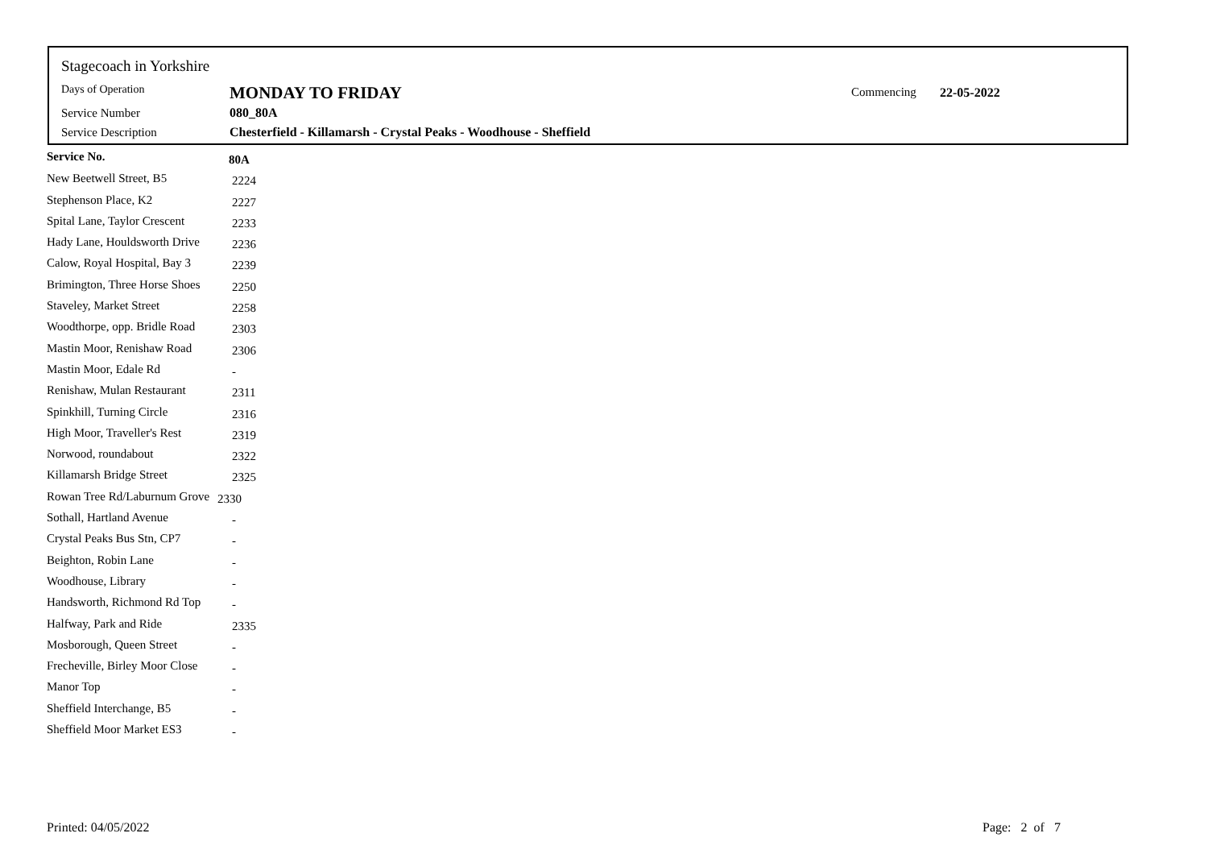Stagecoach in Yorkshire
Days of Operation MONDAY TO FRIDAY Commencing 22-05-2022
Service Number 080_80A
Service Description
Chesterfield - Killamarsh - Crystal Peaks - Woodhouse - Sheffield
| Service No. | 80A |
| --- | --- |
| New Beetwell Street, B5 | 2224 |
| Stephenson Place, K2 | 2227 |
| Spital Lane, Taylor Crescent | 2233 |
| Hady Lane, Houldsworth Drive | 2236 |
| Calow, Royal Hospital, Bay 3 | 2239 |
| Brimington, Three Horse Shoes | 2250 |
| Staveley, Market Street | 2258 |
| Woodthorpe, opp. Bridle Road | 2303 |
| Mastin Moor, Renishaw Road | 2306 |
| Mastin Moor, Edale Rd | - |
| Renishaw, Mulan Restaurant | 2311 |
| Spinkhill, Turning Circle | 2316 |
| High Moor, Traveller's Rest | 2319 |
| Norwood, roundabout | 2322 |
| Killamarsh Bridge Street | 2325 |
| Rowan Tree Rd/Laburnum Grove | 2330 |
| Sothall, Hartland Avenue | - |
| Crystal Peaks Bus Stn, CP7 | - |
| Beighton, Robin Lane | - |
| Woodhouse, Library | - |
| Handsworth, Richmond Rd Top | - |
| Halfway, Park and Ride | 2335 |
| Mosborough, Queen Street | - |
| Frecheville, Birley Moor Close | - |
| Manor Top | - |
| Sheffield Interchange, B5 | - |
| Sheffield Moor Market ES3 | - |
Printed: 04/05/2022 Page: 2 of 7